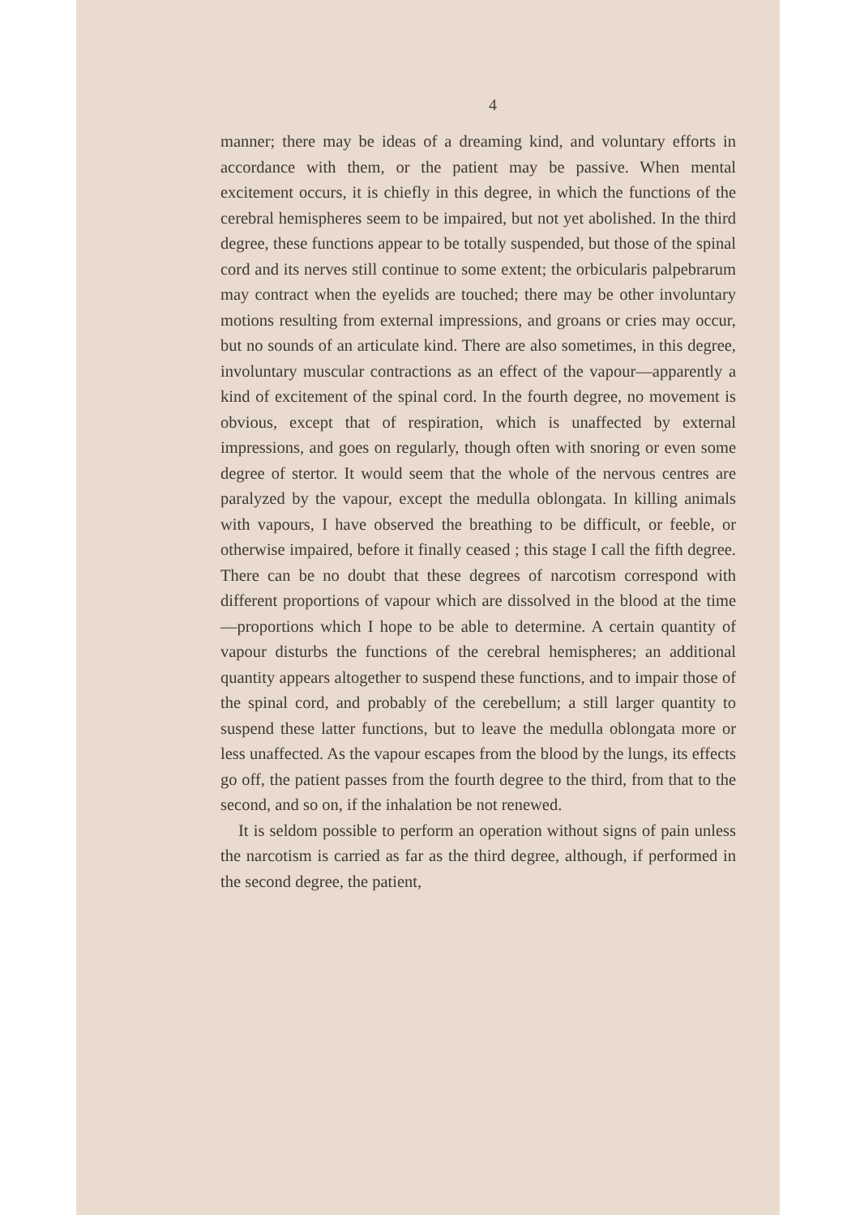4
manner; there may be ideas of a dreaming kind, and voluntary efforts in accordance with them, or the patient may be passive. When mental excitement occurs, it is chiefly in this degree, in which the functions of the cerebral hemispheres seem to be impaired, but not yet abolished. In the third degree, these functions appear to be totally suspended, but those of the spinal cord and its nerves still continue to some extent; the orbicularis palpebrarum may contract when the eyelids are touched; there may be other involuntary motions resulting from external impressions, and groans or cries may occur, but no sounds of an articulate kind. There are also sometimes, in this degree, involuntary muscular contractions as an effect of the vapour—apparently a kind of excitement of the spinal cord. In the fourth degree, no movement is obvious, except that of respiration, which is unaffected by external impressions, and goes on regularly, though often with snoring or even some degree of stertor. It would seem that the whole of the nervous centres are paralyzed by the vapour, except the medulla oblongata. In killing animals with vapours, I have observed the breathing to be difficult, or feeble, or otherwise impaired, before it finally ceased ; this stage I call the fifth degree. There can be no doubt that these degrees of narcotism correspond with different proportions of vapour which are dissolved in the blood at the time—proportions which I hope to be able to determine. A certain quantity of vapour disturbs the functions of the cerebral hemispheres; an additional quantity appears altogether to suspend these functions, and to impair those of the spinal cord, and probably of the cerebellum; a still larger quantity to suspend these latter functions, but to leave the medulla oblongata more or less unaffected. As the vapour escapes from the blood by the lungs, its effects go off, the patient passes from the fourth degree to the third, from that to the second, and so on, if the inhalation be not renewed.
It is seldom possible to perform an operation without signs of pain unless the narcotism is carried as far as the third degree, although, if performed in the second degree, the patient,